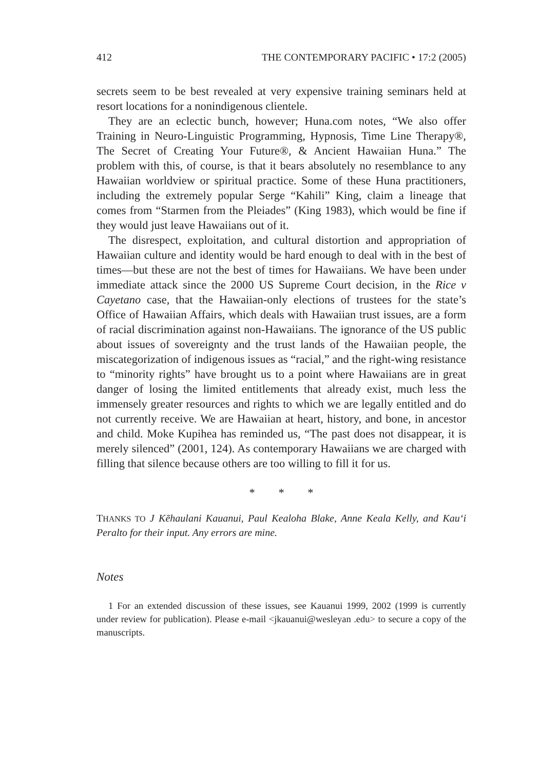412 THE CONTEMPORARY PACIFIC • 17:2 (2005)
secrets seem to be best revealed at very expensive training seminars held at resort locations for a nonindigenous clientele.
They are an eclectic bunch, however; Huna.com notes, “We also offer Training in Neuro-Linguistic Programming, Hypnosis, Time Line Therapy®, The Secret of Creating Your Future®, & Ancient Hawaiian Huna.” The problem with this, of course, is that it bears absolutely no resemblance to any Hawaiian worldview or spiritual practice. Some of these Huna practitioners, including the extremely popular Serge “Kahili” King, claim a lineage that comes from “Starmen from the Pleiades” (King 1983), which would be fine if they would just leave Hawaiians out of it.
The disrespect, exploitation, and cultural distortion and appropriation of Hawaiian culture and identity would be hard enough to deal with in the best of times—but these are not the best of times for Hawaiians. We have been under immediate attack since the 2000 US Supreme Court decision, in the Rice v Cayetano case, that the Hawaiian-only elections of trustees for the state’s Office of Hawaiian Affairs, which deals with Hawaiian trust issues, are a form of racial discrimination against non-Hawaiians. The ignorance of the US public about issues of sovereignty and the trust lands of the Hawaiian people, the miscategorization of indigenous issues as “racial,” and the right-wing resistance to “minority rights” have brought us to a point where Hawaiians are in great danger of losing the limited entitlements that already exist, much less the immensely greater resources and rights to which we are legally entitled and do not currently receive. We are Hawaiian at heart, history, and bone, in ancestor and child. Moke Kupihea has reminded us, “The past does not disappear, it is merely silenced” (2001, 124). As contemporary Hawaiians we are charged with filling that silence because others are too willing to fill it for us.
* * *
THANKS TO J Kēhaulani Kauanui, Paul Kealoha Blake, Anne Keala Kelly, and Kau‘i Peralto for their input. Any errors are mine.
Notes
1 For an extended discussion of these issues, see Kauanui 1999, 2002 (1999 is currently under review for publication). Please e-mail <jkauanui@wesleyan .edu> to secure a copy of the manuscripts.